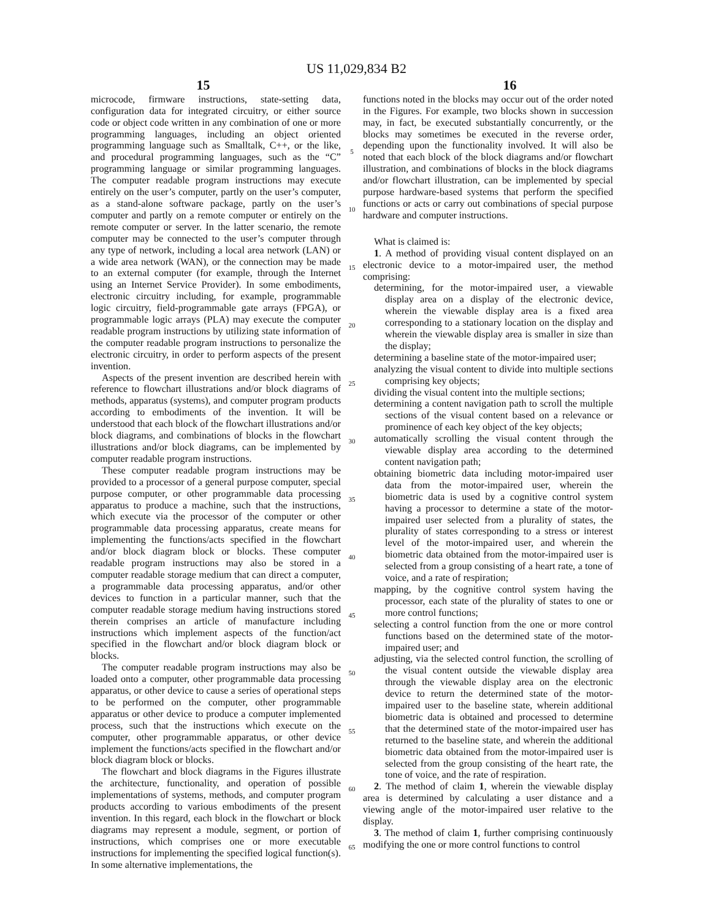US 11,029,834 B2
15 16
microcode, firmware instructions, state-setting data, configuration data for integrated circuitry, or either source code or object code written in any combination of one or more programming languages, including an object oriented programming language such as Smalltalk, C++, or the like, and procedural programming languages, such as the “C” programming language or similar programming languages. The computer readable program instructions may execute entirely on the user’s computer, partly on the user’s computer, as a stand-alone software package, partly on the user’s computer and partly on a remote computer or entirely on the remote computer or server. In the latter scenario, the remote computer may be connected to the user’s computer through any type of network, including a local area network (LAN) or a wide area network (WAN), or the connection may be made to an external computer (for example, through the Internet using an Internet Service Provider). In some embodiments, electronic circuitry including, for example, programmable logic circuitry, field-programmable gate arrays (FPGA), or programmable logic arrays (PLA) may execute the computer readable program instructions by utilizing state information of the computer readable program instructions to personalize the electronic circuitry, in order to perform aspects of the present invention.
Aspects of the present invention are described herein with reference to flowchart illustrations and/or block diagrams of methods, apparatus (systems), and computer program products according to embodiments of the invention. It will be understood that each block of the flowchart illustrations and/or block diagrams, and combinations of blocks in the flowchart illustrations and/or block diagrams, can be implemented by computer readable program instructions.
These computer readable program instructions may be provided to a processor of a general purpose computer, special purpose computer, or other programmable data processing apparatus to produce a machine, such that the instructions, which execute via the processor of the computer or other programmable data processing apparatus, create means for implementing the functions/acts specified in the flowchart and/or block diagram block or blocks. These computer readable program instructions may also be stored in a computer readable storage medium that can direct a computer, a programmable data processing apparatus, and/or other devices to function in a particular manner, such that the computer readable storage medium having instructions stored therein comprises an article of manufacture including instructions which implement aspects of the function/act specified in the flowchart and/or block diagram block or blocks.
The computer readable program instructions may also be loaded onto a computer, other programmable data processing apparatus, or other device to cause a series of operational steps to be performed on the computer, other programmable apparatus or other device to produce a computer implemented process, such that the instructions which execute on the computer, other programmable apparatus, or other device implement the functions/acts specified in the flowchart and/or block diagram block or blocks.
The flowchart and block diagrams in the Figures illustrate the architecture, functionality, and operation of possible implementations of systems, methods, and computer program products according to various embodiments of the present invention. In this regard, each block in the flowchart or block diagrams may represent a module, segment, or portion of instructions, which comprises one or more executable instructions for implementing the specified logical function(s). In some alternative implementations, the
5
10
15
20
25
30
35
40
45
50
55
60
65
functions noted in the blocks may occur out of the order noted in the Figures. For example, two blocks shown in succession may, in fact, be executed substantially concurrently, or the blocks may sometimes be executed in the reverse order, depending upon the functionality involved. It will also be noted that each block of the block diagrams and/or flowchart illustration, and combinations of blocks in the block diagrams and/or flowchart illustration, can be implemented by special purpose hardware-based systems that perform the specified functions or acts or carry out combinations of special purpose hardware and computer instructions.
What is claimed is:
1. A method of providing visual content displayed on an electronic device to a motor-impaired user, the method comprising:
determining, for the motor-impaired user, a viewable display area on a display of the electronic device, wherein the viewable display area is a fixed area corresponding to a stationary location on the display and wherein the viewable display area is smaller in size than the display;
determining a baseline state of the motor-impaired user;
analyzing the visual content to divide into multiple sections comprising key objects;
dividing the visual content into the multiple sections;
determining a content navigation path to scroll the multiple sections of the visual content based on a relevance or prominence of each key object of the key objects;
automatically scrolling the visual content through the viewable display area according to the determined content navigation path;
obtaining biometric data including motor-impaired user data from the motor-impaired user, wherein the biometric data is used by a cognitive control system having a processor to determine a state of the motor-impaired user selected from a plurality of states, the plurality of states corresponding to a stress or interest level of the motor-impaired user, and wherein the biometric data obtained from the motor-impaired user is selected from a group consisting of a heart rate, a tone of voice, and a rate of respiration;
mapping, by the cognitive control system having the processor, each state of the plurality of states to one or more control functions;
selecting a control function from the one or more control functions based on the determined state of the motor-impaired user; and
adjusting, via the selected control function, the scrolling of the visual content outside the viewable display area through the viewable display area on the electronic device to return the determined state of the motor-impaired user to the baseline state, wherein additional biometric data is obtained and processed to determine that the determined state of the motor-impaired user has returned to the baseline state, and wherein the additional biometric data obtained from the motor-impaired user is selected from the group consisting of the heart rate, the tone of voice, and the rate of respiration.
2. The method of claim 1, wherein the viewable display area is determined by calculating a user distance and a viewing angle of the motor-impaired user relative to the display.
3. The method of claim 1, further comprising continuously modifying the one or more control functions to control